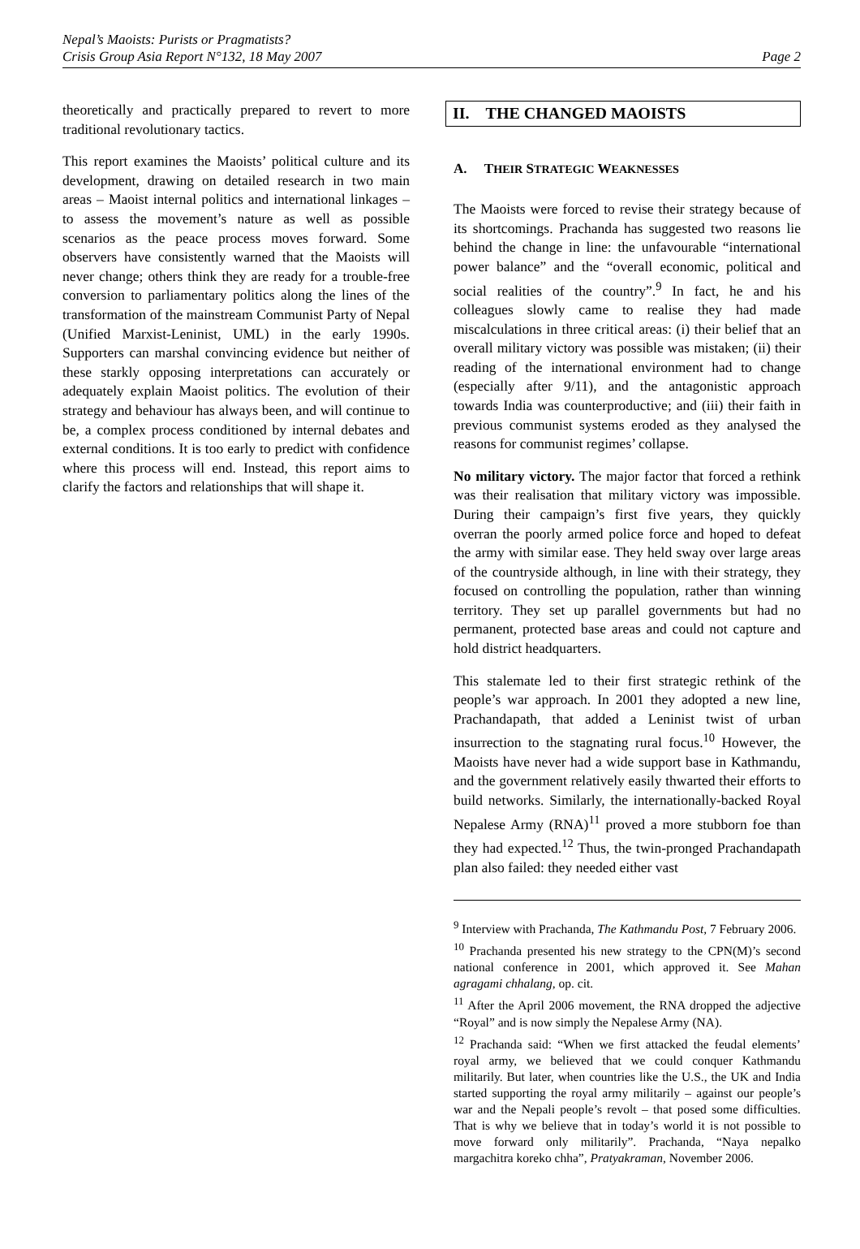Nepal’s Maoists: Purists or Pragmatists?
Crisis Group Asia Report N°132, 18 May 2007
Page 2
theoretically and practically prepared to revert to more traditional revolutionary tactics.
This report examines the Maoists’ political culture and its development, drawing on detailed research in two main areas – Maoist internal politics and international linkages – to assess the movement’s nature as well as possible scenarios as the peace process moves forward. Some observers have consistently warned that the Maoists will never change; others think they are ready for a trouble-free conversion to parliamentary politics along the lines of the transformation of the mainstream Communist Party of Nepal (Unified Marxist-Leninist, UML) in the early 1990s. Supporters can marshal convincing evidence but neither of these starkly opposing interpretations can accurately or adequately explain Maoist politics. The evolution of their strategy and behaviour has always been, and will continue to be, a complex process conditioned by internal debates and external conditions. It is too early to predict with confidence where this process will end. Instead, this report aims to clarify the factors and relationships that will shape it.
II. THE CHANGED MAOISTS
A. THEIR STRATEGIC WEAKNESSES
The Maoists were forced to revise their strategy because of its shortcomings. Prachanda has suggested two reasons lie behind the change in line: the unfavourable “international power balance” and the “overall economic, political and social realities of the country”.<sup>9</sup> In fact, he and his colleagues slowly came to realise they had made miscalculations in three critical areas: (i) their belief that an overall military victory was possible was mistaken; (ii) their reading of the international environment had to change (especially after 9/11), and the antagonistic approach towards India was counterproductive; and (iii) their faith in previous communist systems eroded as they analysed the reasons for communist regimes’ collapse.
No military victory. The major factor that forced a rethink was their realisation that military victory was impossible. During their campaign’s first five years, they quickly overran the poorly armed police force and hoped to defeat the army with similar ease. They held sway over large areas of the countryside although, in line with their strategy, they focused on controlling the population, rather than winning territory. They set up parallel governments but had no permanent, protected base areas and could not capture and hold district headquarters.
This stalemate led to their first strategic rethink of the people’s war approach. In 2001 they adopted a new line, Prachandapath, that added a Leninist twist of urban insurrection to the stagnating rural focus.<sup>10</sup> However, the Maoists have never had a wide support base in Kathmandu, and the government relatively easily thwarted their efforts to build networks. Similarly, the internationally-backed Royal Nepalese Army (RNA)<sup>11</sup> proved a more stubborn foe than they had expected.<sup>12</sup> Thus, the twin-pronged Prachandapath plan also failed: they needed either vast
<sup>9</sup> Interview with Prachanda, The Kathmandu Post, 7 February 2006.
<sup>10</sup> Prachanda presented his new strategy to the CPN(M)’s second national conference in 2001, which approved it. See Mahan agragami chhalang, op. cit.
<sup>11</sup> After the April 2006 movement, the RNA dropped the adjective “Royal” and is now simply the Nepalese Army (NA).
<sup>12</sup> Prachanda said: “When we first attacked the feudal elements’ royal army, we believed that we could conquer Kathmandu militarily. But later, when countries like the U.S., the UK and India started supporting the royal army militarily – against our people’s war and the Nepali people’s revolt – that posed some difficulties. That is why we believe that in today’s world it is not possible to move forward only militarily”. Prachanda, “Naya nepalko margachitra koreko chha”, Pratyakraman, November 2006.